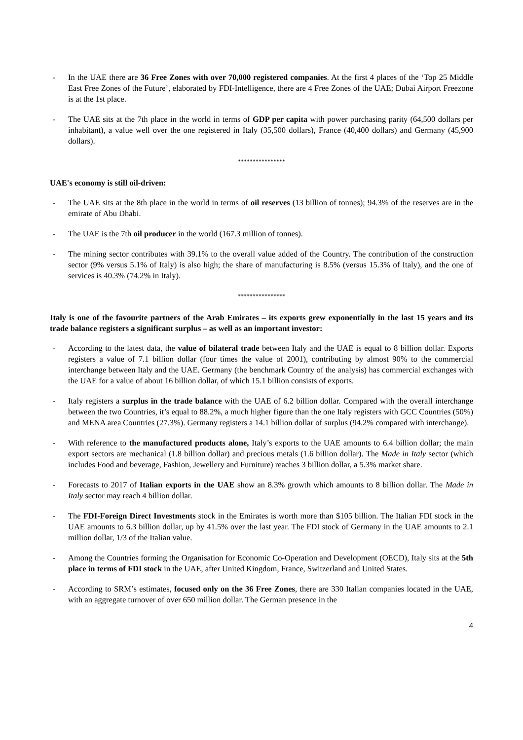- In the UAE there are 36 Free Zones with over 70,000 registered companies. At the first 4 places of the ‘Top 25 Middle East Free Zones of the Future’, elaborated by FDI-Intelligence, there are 4 Free Zones of the UAE; Dubai Airport Freezone is at the 1st place.
- The UAE sits at the 7th place in the world in terms of GDP per capita with power purchasing parity (64,500 dollars per inhabitant), a value well over the one registered in Italy (35,500 dollars), France (40,400 dollars) and Germany (45,900 dollars).
****************
UAE's economy is still oil-driven:
- The UAE sits at the 8th place in the world in terms of oil reserves (13 billion of tonnes); 94.3% of the reserves are in the emirate of Abu Dhabi.
- The UAE is the 7th oil producer in the world (167.3 million of tonnes).
- The mining sector contributes with 39.1% to the overall value added of the Country. The contribution of the construction sector (9% versus 5.1% of Italy) is also high; the share of manufacturing is 8.5% (versus 15.3% of Italy), and the one of services is 40.3% (74.2% in Italy).
****************
Italy is one of the favourite partners of the Arab Emirates – its exports grew exponentially in the last 15 years and its trade balance registers a significant surplus – as well as an important investor:
- According to the latest data, the value of bilateral trade between Italy and the UAE is equal to 8 billion dollar. Exports registers a value of 7.1 billion dollar (four times the value of 2001), contributing by almost 90% to the commercial interchange between Italy and the UAE. Germany (the benchmark Country of the analysis) has commercial exchanges with the UAE for a value of about 16 billion dollar, of which 15.1 billion consists of exports.
- Italy registers a surplus in the trade balance with the UAE of 6.2 billion dollar. Compared with the overall interchange between the two Countries, it’s equal to 88.2%, a much higher figure than the one Italy registers with GCC Countries (50%) and MENA area Countries (27.3%). Germany registers a 14.1 billion dollar of surplus (94.2% compared with interchange).
- With reference to the manufactured products alone, Italy’s exports to the UAE amounts to 6.4 billion dollar; the main export sectors are mechanical (1.8 billion dollar) and precious metals (1.6 billion dollar). The Made in Italy sector (which includes Food and beverage, Fashion, Jewellery and Furniture) reaches 3 billion dollar, a 5.3% market share.
- Forecasts to 2017 of Italian exports in the UAE show an 8.3% growth which amounts to 8 billion dollar. The Made in Italy sector may reach 4 billion dollar.
- The FDI-Foreign Direct Investments stock in the Emirates is worth more than $105 billion. The Italian FDI stock in the UAE amounts to 6.3 billion dollar, up by 41.5% over the last year. The FDI stock of Germany in the UAE amounts to 2.1 million dollar, 1/3 of the Italian value.
- Among the Countries forming the Organisation for Economic Co-Operation and Development (OECD), Italy sits at the 5th place in terms of FDI stock in the UAE, after United Kingdom, France, Switzerland and United States.
- According to SRM’s estimates, focused only on the 36 Free Zones, there are 330 Italian companies located in the UAE, with an aggregate turnover of over 650 million dollar. The German presence in the
4